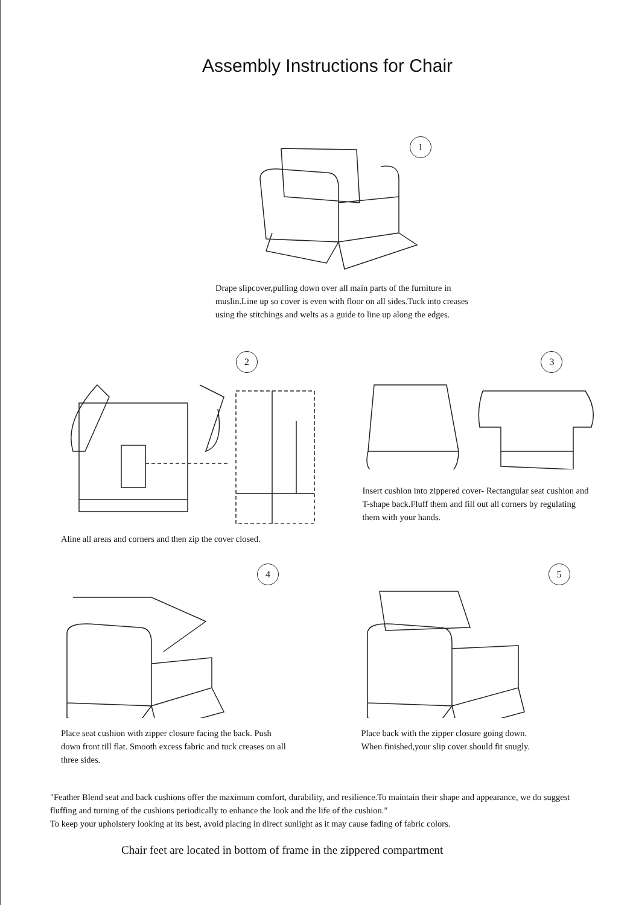Assembly Instructions for Chair
1
Drape slipcover,pulling down over all main parts of the furniture in muslin.Line up so cover is even with floor on all sides.Tuck into creases using the stitchings and welts as a guide to line up along the edges.
2
Aline all areas and corners and then zip the cover closed.
3
Insert cushion into zippered cover- Rectangular seat cushion and T-shape back.Fluff them and fill out all corners by regulating them with your hands.
4
Place seat cushion with zipper closure facing the back. Push down front till flat. Smooth excess fabric and tuck creases on all three sides.
5
Place back with the zipper closure going down.
When finished,your slip cover should fit snugly.
"Feather Blend seat and back cushions offer the maximum comfort, durability, and resilience.To maintain their shape and appearance, we do suggest fluffing and turning of the cushions periodically to enhance the look and the life of the cushion."
To keep your upholstery looking at its best, avoid placing in direct sunlight as it may cause fading of fabric colors.
Chair feet are located in bottom of frame in the zippered compartment